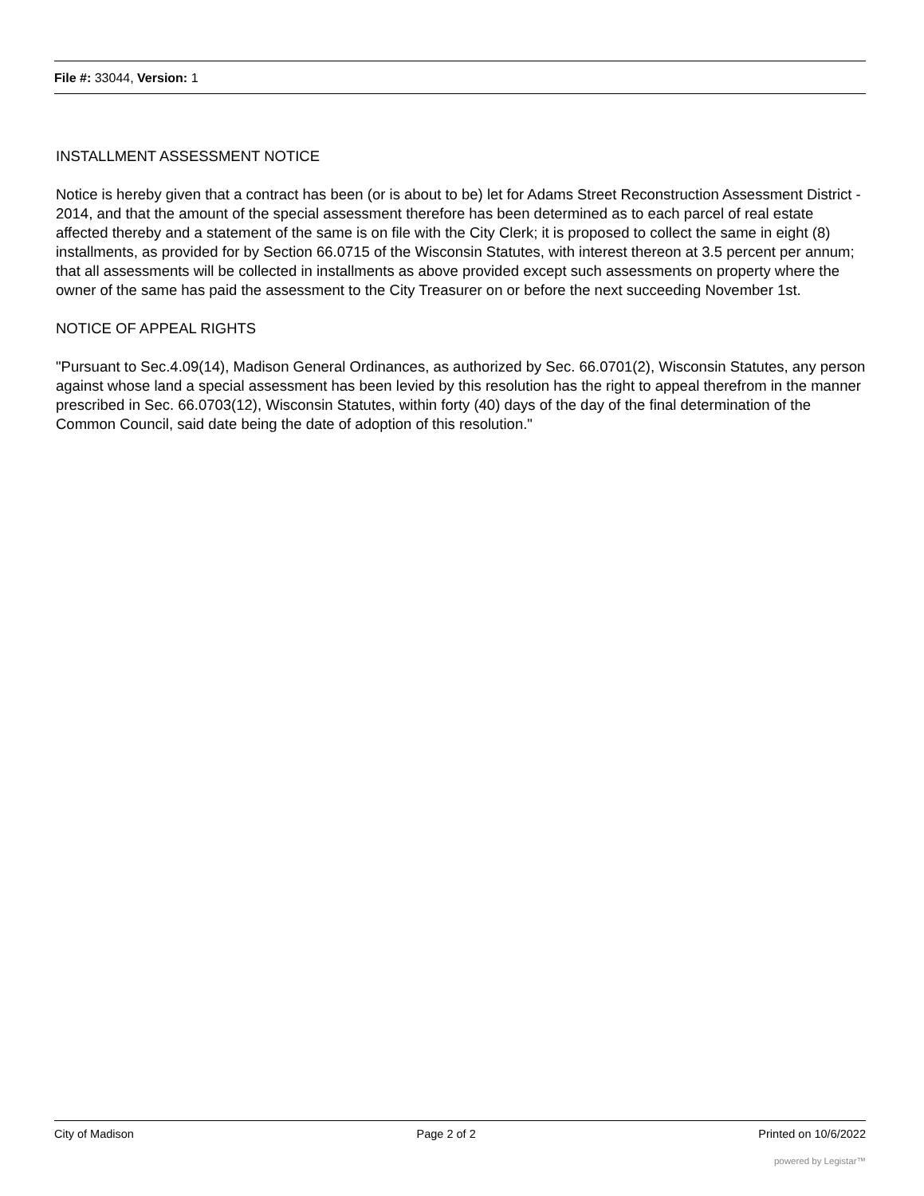File #: 33044, Version: 1
INSTALLMENT ASSESSMENT NOTICE
Notice is hereby given that a contract has been (or is about to be) let for Adams Street Reconstruction Assessment District - 2014, and that the amount of the special assessment therefore has been determined as to each parcel of real estate affected thereby and a statement of the same is on file with the City Clerk; it is proposed to collect the same in eight (8) installments, as provided for by Section 66.0715 of the Wisconsin Statutes, with interest thereon at 3.5 percent per annum; that all assessments will be collected in installments as above provided except such assessments on property where the owner of the same has paid the assessment to the City Treasurer on or before the next succeeding November 1st.
NOTICE OF APPEAL RIGHTS
"Pursuant to Sec.4.09(14), Madison General Ordinances, as authorized by Sec. 66.0701(2), Wisconsin Statutes, any person against whose land a special assessment has been levied by this resolution has the right to appeal therefrom in the manner prescribed in Sec. 66.0703(12), Wisconsin Statutes, within forty (40) days of the day of the final determination of the Common Council, said date being the date of adoption of this resolution."
City of Madison Page 2 of 2 Printed on 10/6/2022
powered by Legistar™